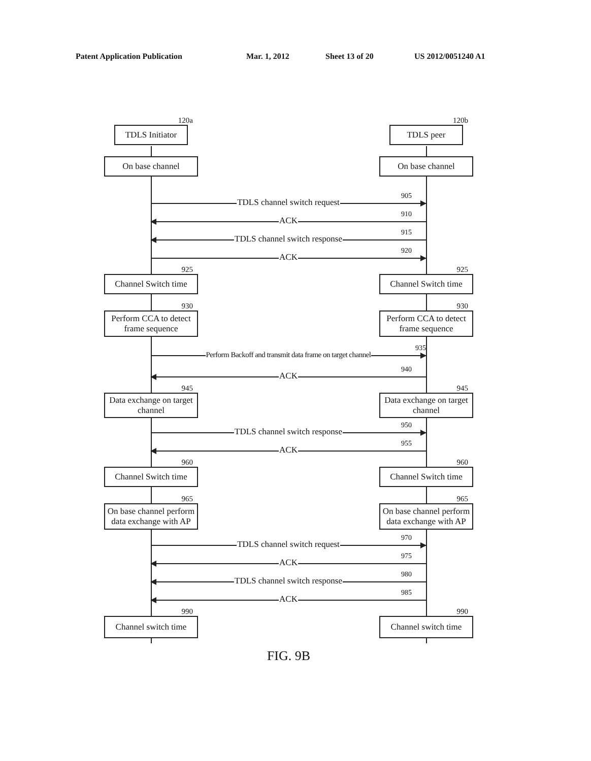Patent Application Publication Mar. 1, 2012 Sheet 13 of 20 US 2012/0051240 A1
120a
TDLS Initiator
120b
TDLS peer
On base channel
On base channel
TDLS channel switch request
905
ACK
910
TDLS channel switch response
915
ACK
920
925
Channel Switch time
925
Channel Switch time
930
Perform CCA to detect frame sequence
930
Perform CCA to detect frame sequence
Perform Backoff and transmit data frame on target channel
935
ACK
940
945
Data exchange on target channel
945
Data exchange on target channel
TDLS channel switch response
950
ACK
955
960
Channel Switch time
960
Channel Switch time
965
On base channel perform data exchange with AP
965
On base channel perform data exchange with AP
TDLS channel switch request
970
ACK
975
TDLS channel switch response
980
ACK
985
990
Channel switch time
990
Channel switch time
FIG. 9B